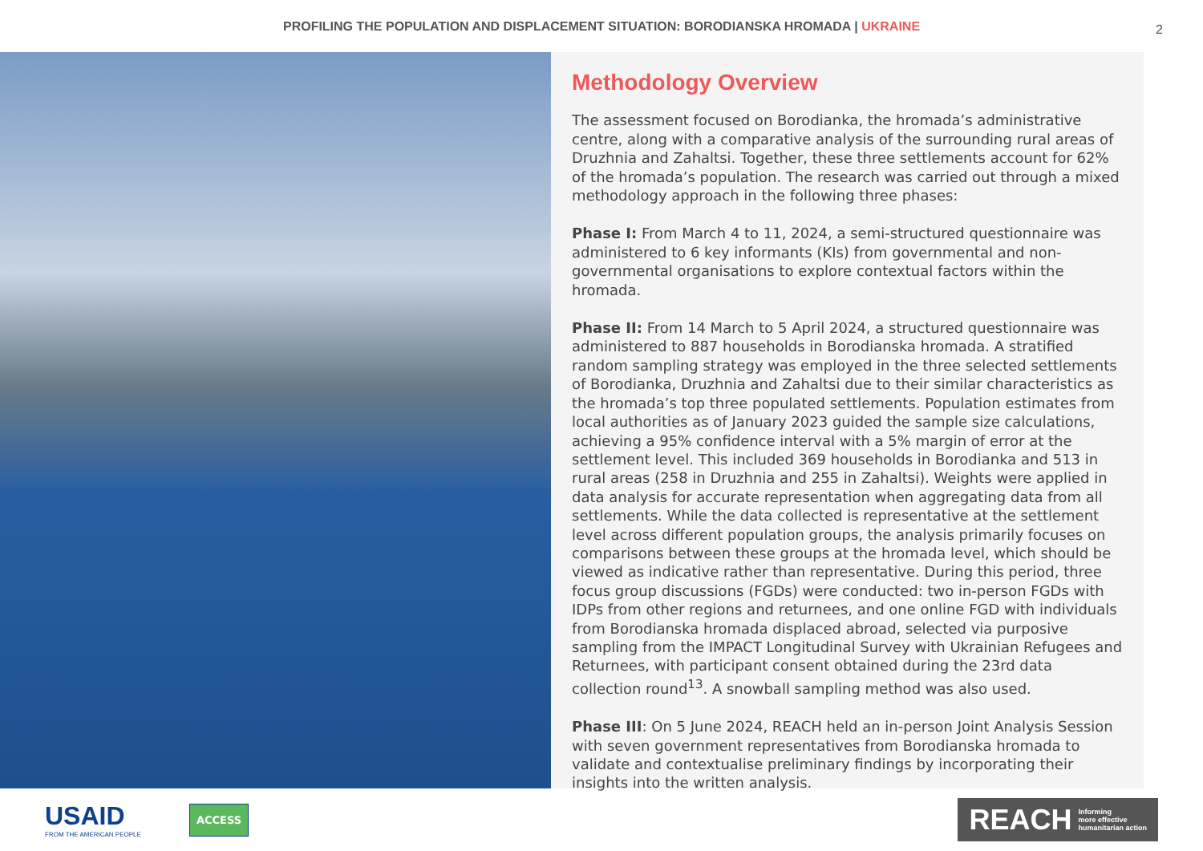PROFILING THE POPULATION AND DISPLACEMENT SITUATION: BORODIANSKA HROMADA | UKRAINE
2
Methodology Overview
The assessment focused on Borodianka, the hromada’s administrative centre, along with a comparative analysis of the surrounding rural areas of Druzhnia and Zahaltsi. Together, these three settlements account for 62% of the hromada’s population. The research was carried out through a mixed methodology approach in the following three phases:
Phase I: From March 4 to 11, 2024, a semi-structured questionnaire was administered to 6 key informants (KIs) from governmental and non-governmental organisations to explore contextual factors within the hromada.
Phase II: From 14 March to 5 April 2024, a structured questionnaire was administered to 887 households in Borodianska hromada. A stratified random sampling strategy was employed in the three selected settlements of Borodianka, Druzhnia and Zahaltsi due to their similar characteristics as the hromada’s top three populated settlements. Population estimates from local authorities as of January 2023 guided the sample size calculations, achieving a 95% confidence interval with a 5% margin of error at the settlement level. This included 369 households in Borodianka and 513 in rural areas (258 in Druzhnia and 255 in Zahaltsi). Weights were applied in data analysis for accurate representation when aggregating data from all settlements. While the data collected is representative at the settlement level across different population groups, the analysis primarily focuses on comparisons between these groups at the hromada level, which should be viewed as indicative rather than representative. During this period, three focus group discussions (FGDs) were conducted: two in-person FGDs with IDPs from other regions and returnees, and one online FGD with individuals from Borodianska hromada displaced abroad, selected via purposive sampling from the IMPACT Longitudinal Survey with Ukrainian Refugees and Returnees, with participant consent obtained during the 23rd data collection round<sup>13</sup>. A snowball sampling method was also used.
Phase III: On 5 June 2024, REACH held an in-person Joint Analysis Session with seven government representatives from Borodianska hromada to validate and contextualise preliminary findings by incorporating their insights into the written analysis.
USAID
FROM THE AMERICAN PEOPLE
ACCESS
REACH Informing
more effective
humanitarian action